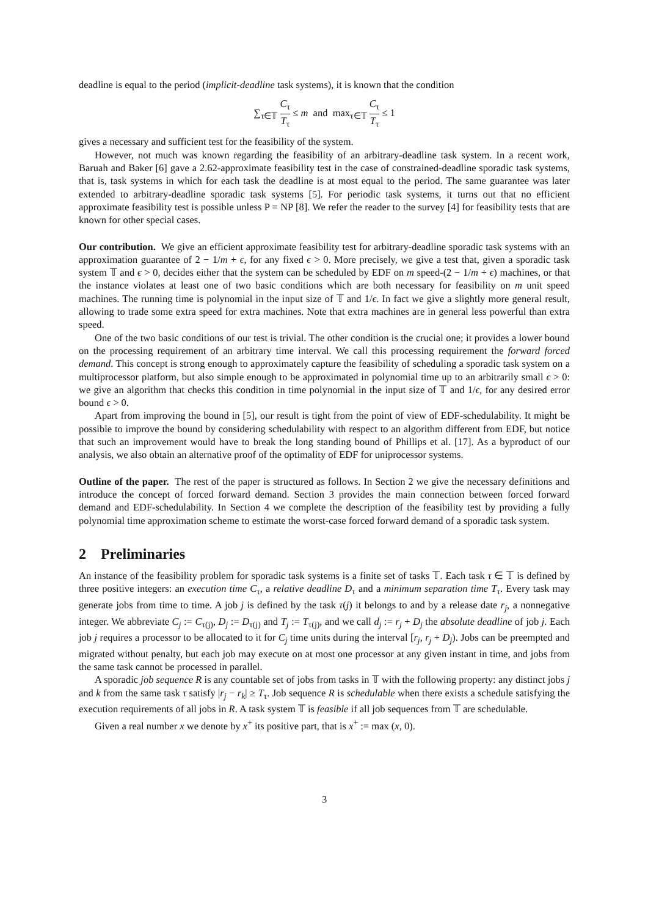deadline is equal to the period (implicit-deadline task systems), it is known that the condition
∑<sub>τ∈𝕋</sub> C<sub>τ</sub> T<sub>τ</sub> ≤ m and max<sub>τ∈𝕋</sub> C<sub>τ</sub> T<sub>τ</sub> ≤ 1
gives a necessary and sufficient test for the feasibility of the system.
However, not much was known regarding the feasibility of an arbitrary-deadline task system. In a recent work, Baruah and Baker [6] gave a 2.62-approximate feasibility test in the case of constrained-deadline sporadic task systems, that is, task systems in which for each task the deadline is at most equal to the period. The same guarantee was later extended to arbitrary-deadline sporadic task systems [5]. For periodic task systems, it turns out that no efficient approximate feasibility test is possible unless P = NP [8]. We refer the reader to the survey [4] for feasibility tests that are known for other special cases.
Our contribution. We give an efficient approximate feasibility test for arbitrary-deadline sporadic task systems with an approximation guarantee of 2 − 1/m + ϵ, for any fixed ϵ > 0. More precisely, we give a test that, given a sporadic task system 𝕋 and ϵ > 0, decides either that the system can be scheduled by EDF on m speed-(2 − 1/m + ϵ) machines, or that the instance violates at least one of two basic conditions which are both necessary for feasibility on m unit speed machines. The running time is polynomial in the input size of 𝕋 and 1/ϵ. In fact we give a slightly more general result, allowing to trade some extra speed for extra machines. Note that extra machines are in general less powerful than extra speed.
One of the two basic conditions of our test is trivial. The other condition is the crucial one; it provides a lower bound on the processing requirement of an arbitrary time interval. We call this processing requirement the forward forced demand. This concept is strong enough to approximately capture the feasibility of scheduling a sporadic task system on a multiprocessor platform, but also simple enough to be approximated in polynomial time up to an arbitrarily small ϵ > 0: we give an algorithm that checks this condition in time polynomial in the input size of 𝕋 and 1/ϵ, for any desired error bound ϵ > 0.
Apart from improving the bound in [5], our result is tight from the point of view of EDF-schedulability. It might be possible to improve the bound by considering schedulability with respect to an algorithm different from EDF, but notice that such an improvement would have to break the long standing bound of Phillips et al. [17]. As a byproduct of our analysis, we also obtain an alternative proof of the optimality of EDF for uniprocessor systems.
Outline of the paper. The rest of the paper is structured as follows. In Section 2 we give the necessary definitions and introduce the concept of forced forward demand. Section 3 provides the main connection between forced forward demand and EDF-schedulability. In Section 4 we complete the description of the feasibility test by providing a fully polynomial time approximation scheme to estimate the worst-case forced forward demand of a sporadic task system.
2 Preliminaries
An instance of the feasibility problem for sporadic task systems is a finite set of tasks 𝕋. Each task τ ∈ 𝕋 is defined by three positive integers: an execution time C<sub>τ</sub>, a relative deadline D<sub>τ</sub> and a minimum separation time T<sub>τ</sub>. Every task may generate jobs from time to time. A job j is defined by the task τ(j) it belongs to and by a release date r<sub>j</sub>, a nonnegative integer. We abbreviate C<sub>j</sub> := C<sub>τ(j)</sub>, D<sub>j</sub> := D<sub>τ(j)</sub> and T<sub>j</sub> := T<sub>τ(j)</sub>, and we call d<sub>j</sub> := r<sub>j</sub> + D<sub>j</sub> the absolute deadline of job j. Each job j requires a processor to be allocated to it for C<sub>j</sub> time units during the interval [r<sub>j</sub>, r<sub>j</sub> + D<sub>j</sub>). Jobs can be preempted and migrated without penalty, but each job may execute on at most one processor at any given instant in time, and jobs from the same task cannot be processed in parallel.
A sporadic job sequence R is any countable set of jobs from tasks in 𝕋 with the following property: any distinct jobs j and k from the same task τ satisfy |r<sub>j</sub> − r<sub>k</sub>| ≥ T<sub>τ</sub>. Job sequence R is schedulable when there exists a schedule satisfying the execution requirements of all jobs in R. A task system 𝕋 is feasible if all job sequences from 𝕋 are schedulable.
Given a real number x we denote by x<sup>+</sup> its positive part, that is x<sup>+</sup> := max (x, 0).
3